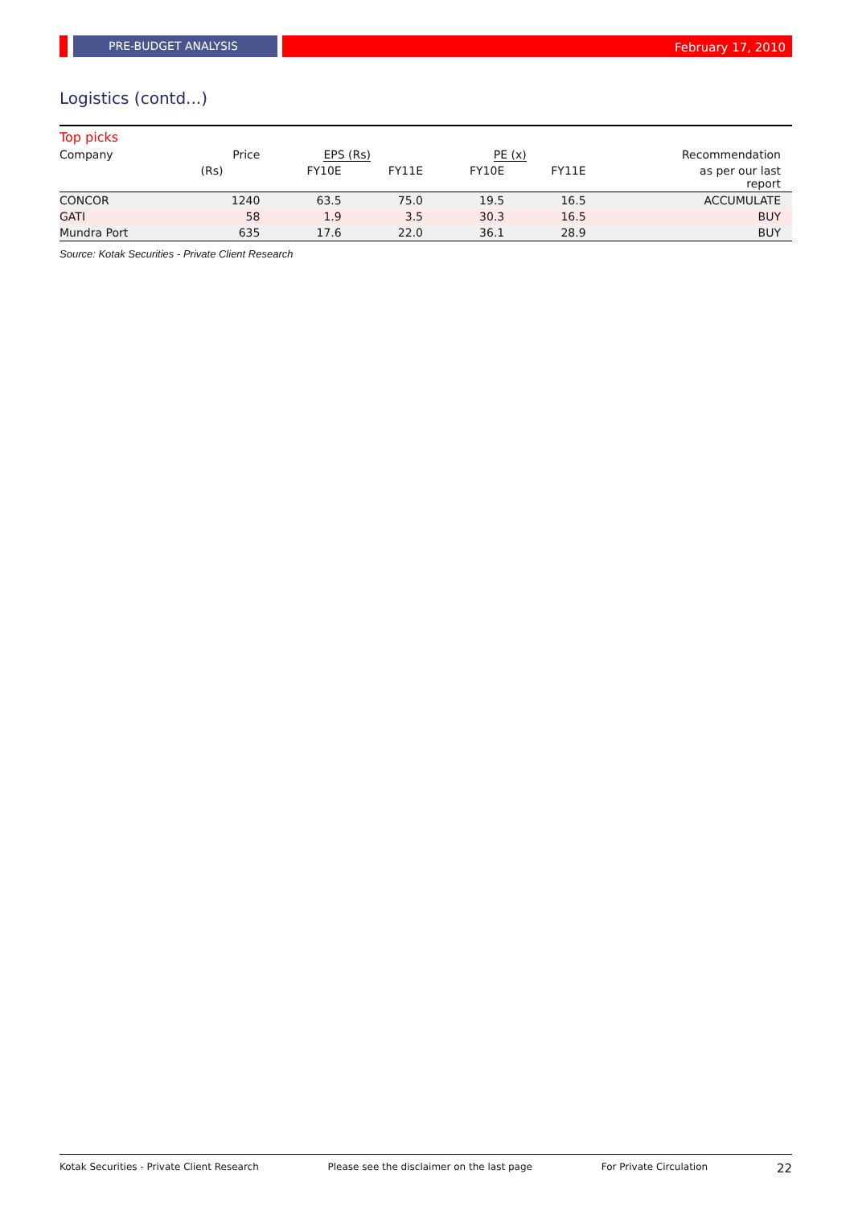PRE-BUDGET ANALYSIS
February 17, 2010
Logistics (contd...)
Top picks
| Company | Price | EPS (Rs) | | PE (x) | | Recommendation |
| --- | --- | --- | --- | --- | --- | --- |
| | (Rs) | FY10E | FY11E | FY10E | FY11E | as per our last report |
| CONCOR | 1240 | 63.5 | 75.0 | 19.5 | 16.5 | ACCUMULATE |
| GATI | 58 | 1.9 | 3.5 | 30.3 | 16.5 | BUY |
| Mundra Port | 635 | 17.6 | 22.0 | 36.1 | 28.9 | BUY |
Source: Kotak Securities - Private Client Research
Kotak Securities - Private Client Research Please see the disclaimer on the last page For Private Circulation 22